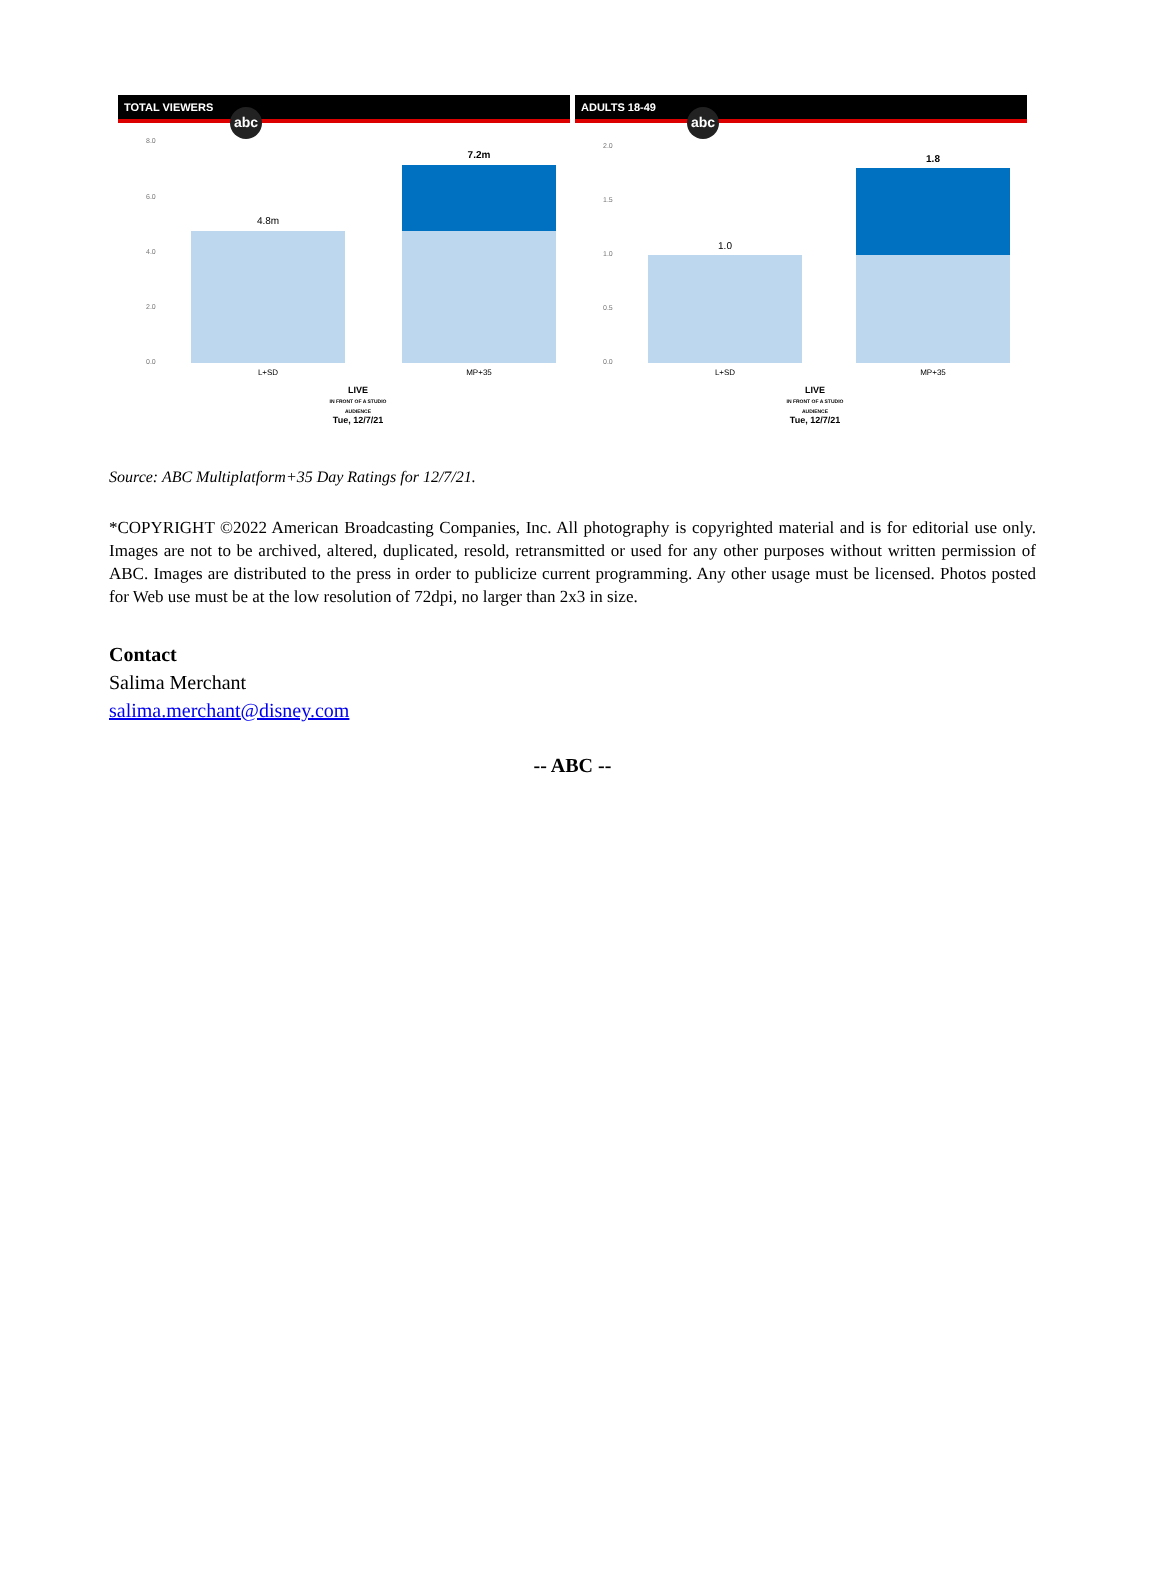TOTAL VIEWERS
abc
8.0
6.0
4.0
2.0
0.0
4.8m
7.2m
L+SD MP+35
LIVE
IN FRONT OF A STUDIO AUDIENCE
Tue, 12/7/21
ADULTS 18-49
abc
2.0
1.5
1.0
0.5
0.0
1.0
1.8
L+SD MP+35
LIVE
IN FRONT OF A STUDIO AUDIENCE
Tue, 12/7/21
Source: ABC Multiplatform+35 Day Ratings for 12/7/21.
*COPYRIGHT ©2022 American Broadcasting Companies, Inc. All photography is copyrighted material and is for editorial use only. Images are not to be archived, altered, duplicated, resold, retransmitted or used for any other purposes without written permission of ABC. Images are distributed to the press in order to publicize current programming. Any other usage must be licensed. Photos posted for Web use must be at the low resolution of 72dpi, no larger than 2x3 in size.
Contact
Salima Merchant
salima.merchant@disney.com
-- ABC --